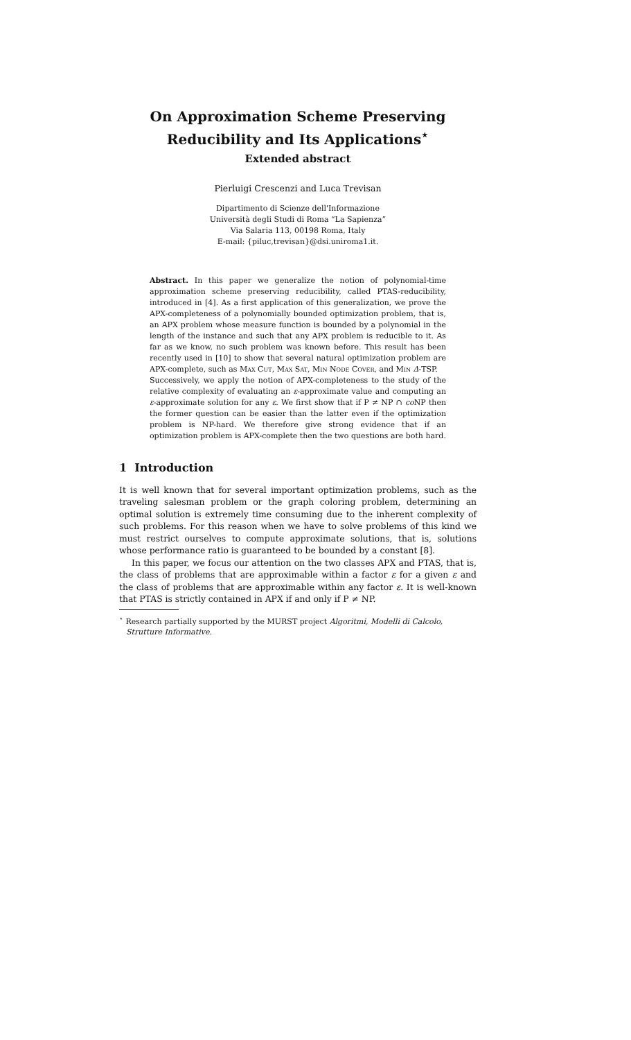On Approximation Scheme Preserving Reducibility and Its Applications<sup>⋆</sup>
Extended abstract
Pierluigi Crescenzi and Luca Trevisan
Dipartimento di Scienze dell'Informazione
Università degli Studi di Roma “La Sapienza”
Via Salaria 113, 00198 Roma, Italy
E-mail: {piluc,trevisan}@dsi.uniroma1.it.
Abstract. In this paper we generalize the notion of polynomial-time approximation scheme preserving reducibility, called PTAS-reducibility, introduced in [4]. As a first application of this generalization, we prove the APX-completeness of a polynomially bounded optimization problem, that is, an APX problem whose measure function is bounded by a polynomial in the length of the instance and such that any APX problem is reducible to it. As far as we know, no such problem was known before. This result has been recently used in [10] to show that several natural optimization problem are APX-complete, such as Max Cut, Max Sat, Min Node Cover, and Min Δ-TSP.
Successively, we apply the notion of APX-completeness to the study of the relative complexity of evaluating an ε-approximate value and computing an ε-approximate solution for any ε. We first show that if P ≠ NP ∩ co NP then the former question can be easier than the latter even if the optimization problem is NP-hard. We therefore give strong evidence that if an optimization problem is APX-complete then the two questions are both hard.
1 Introduction
It is well known that for several important optimization problems, such as the traveling salesman problem or the graph coloring problem, determining an optimal solution is extremely time consuming due to the inherent complexity of such problems. For this reason when we have to solve problems of this kind we must restrict ourselves to compute approximate solutions, that is, solutions whose performance ratio is guaranteed to be bounded by a constant [8].
In this paper, we focus our attention on the two classes APX and PTAS, that is, the class of problems that are approximable within a factor ε for a given ε and the class of problems that are approximable within any factor ε. It is well-known that PTAS is strictly contained in APX if and only if P ≠ NP.
<sup>⋆</sup> Research partially supported by the MURST project Algoritmi, Modelli di Calcolo, Strutture Informative.